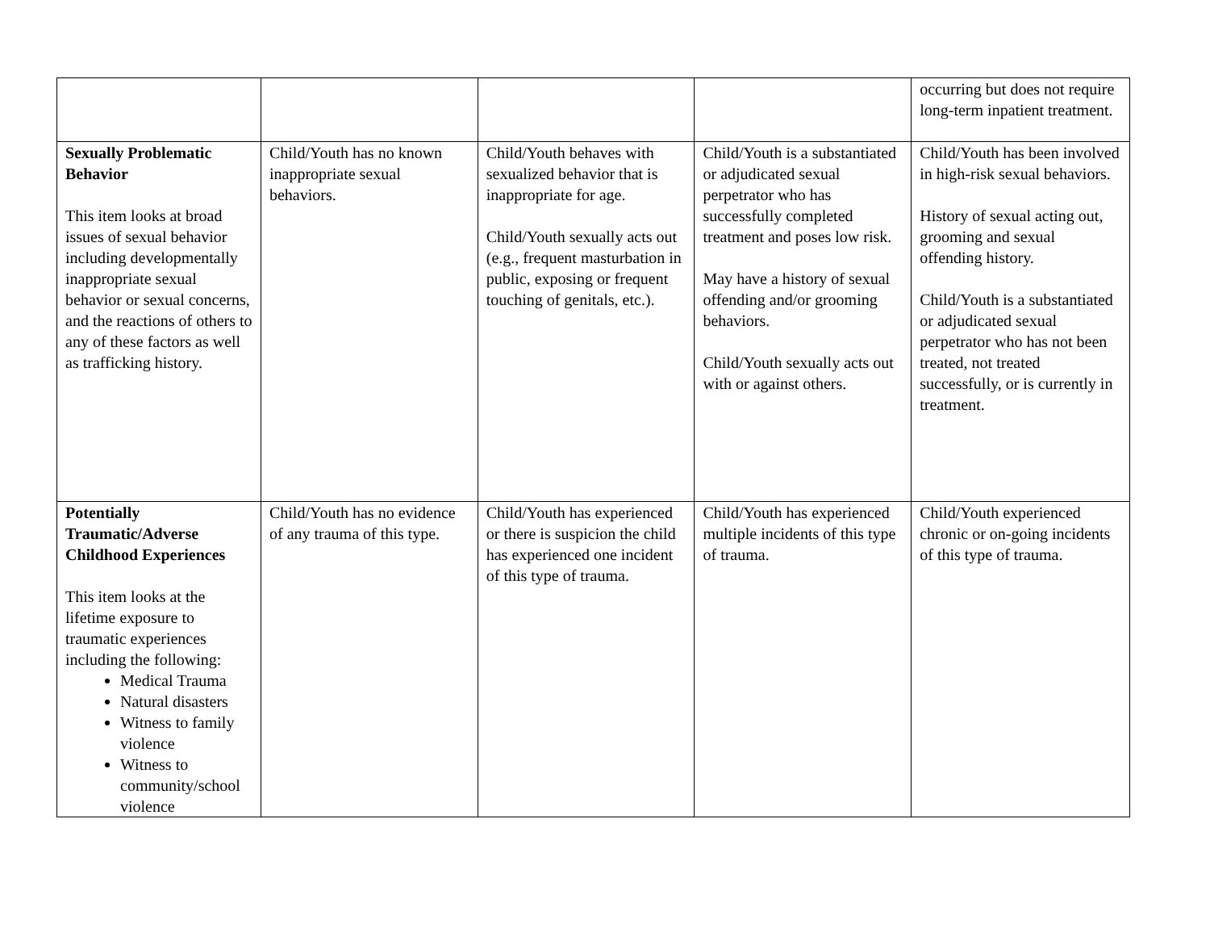| | | | | occurring but does not require long-term inpatient treatment. |
| Sexually Problematic Behavior This item looks at broad issues of sexual behavior including developmentally inappropriate sexual behavior or sexual concerns, and the reactions of others to any of these factors as well as trafficking history. | Child/Youth has no known inappropriate sexual behaviors. | Child/Youth behaves with sexualized behavior that is inappropriate for age. Child/Youth sexually acts out (e.g., frequent masturbation in public, exposing or frequent touching of genitals, etc.). | Child/Youth is a substantiated or adjudicated sexual perpetrator who has successfully completed treatment and poses low risk. May have a history of sexual offending and/or grooming behaviors. Child/Youth sexually acts out with or against others. | Child/Youth has been involved in high-risk sexual behaviors. History of sexual acting out, grooming and sexual offending history. Child/Youth is a substantiated or adjudicated sexual perpetrator who has not been treated, not treated successfully, or is currently in treatment. |
| Potentially Traumatic/Adverse Childhood Experiences This item looks at the lifetime exposure to traumatic experiences including the following: Medical Trauma Natural disasters Witness to family violence Witness to community/school violence | Child/Youth has no evidence of any trauma of this type. | Child/Youth has experienced or there is suspicion the child has experienced one incident of this type of trauma. | Child/Youth has experienced multiple incidents of this type of trauma. | Child/Youth experienced chronic or on-going incidents of this type of trauma. |